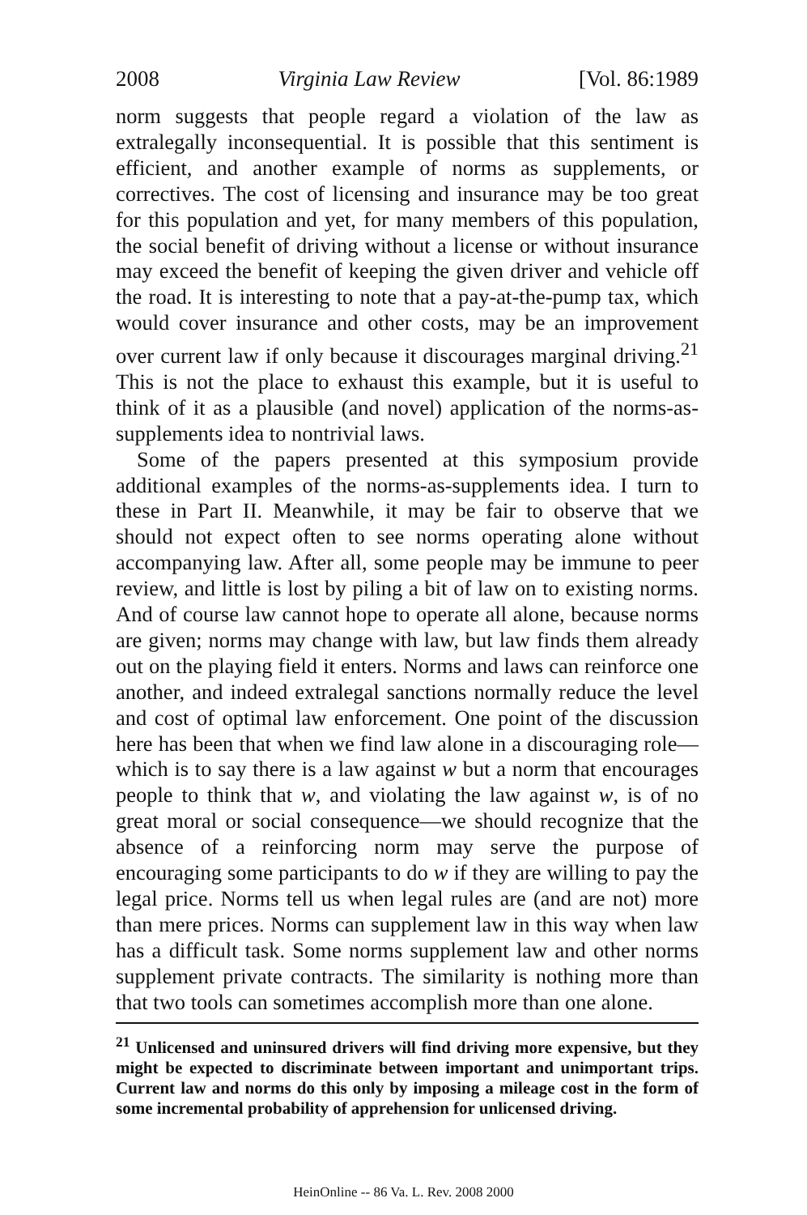2008 Virginia Law Review [Vol. 86:1989
norm suggests that people regard a violation of the law as extralegally inconsequential. It is possible that this sentiment is efficient, and another example of norms as supplements, or correctives. The cost of licensing and insurance may be too great for this population and yet, for many members of this population, the social benefit of driving without a license or without insurance may exceed the benefit of keeping the given driver and vehicle off the road. It is interesting to note that a pay-at-the-pump tax, which would cover insurance and other costs, may be an improvement over current law if only because it discourages marginal driving.<sup>21</sup> This is not the place to exhaust this example, but it is useful to think of it as a plausible (and novel) application of the norms-as-supplements idea to nontrivial laws.
Some of the papers presented at this symposium provide additional examples of the norms-as-supplements idea. I turn to these in Part II. Meanwhile, it may be fair to observe that we should not expect often to see norms operating alone without accompanying law. After all, some people may be immune to peer review, and little is lost by piling a bit of law on to existing norms. And of course law cannot hope to operate all alone, because norms are given; norms may change with law, but law finds them already out on the playing field it enters. Norms and laws can reinforce one another, and indeed extralegal sanctions normally reduce the level and cost of optimal law enforcement. One point of the discussion here has been that when we find law alone in a discouraging role—which is to say there is a law against w but a norm that encourages people to think that w, and violating the law against w, is of no great moral or social consequence—we should recognize that the absence of a reinforcing norm may serve the purpose of encouraging some participants to do w if they are willing to pay the legal price. Norms tell us when legal rules are (and are not) more than mere prices. Norms can supplement law in this way when law has a difficult task. Some norms supplement law and other norms supplement private contracts. The similarity is nothing more than that two tools can sometimes accomplish more than one alone.
<sup>21</sup> Unlicensed and uninsured drivers will find driving more expensive, but they might be expected to discriminate between important and unimportant trips. Current law and norms do this only by imposing a mileage cost in the form of some incremental probability of apprehension for unlicensed driving.
HeinOnline -- 86 Va. L. Rev. 2008 2000